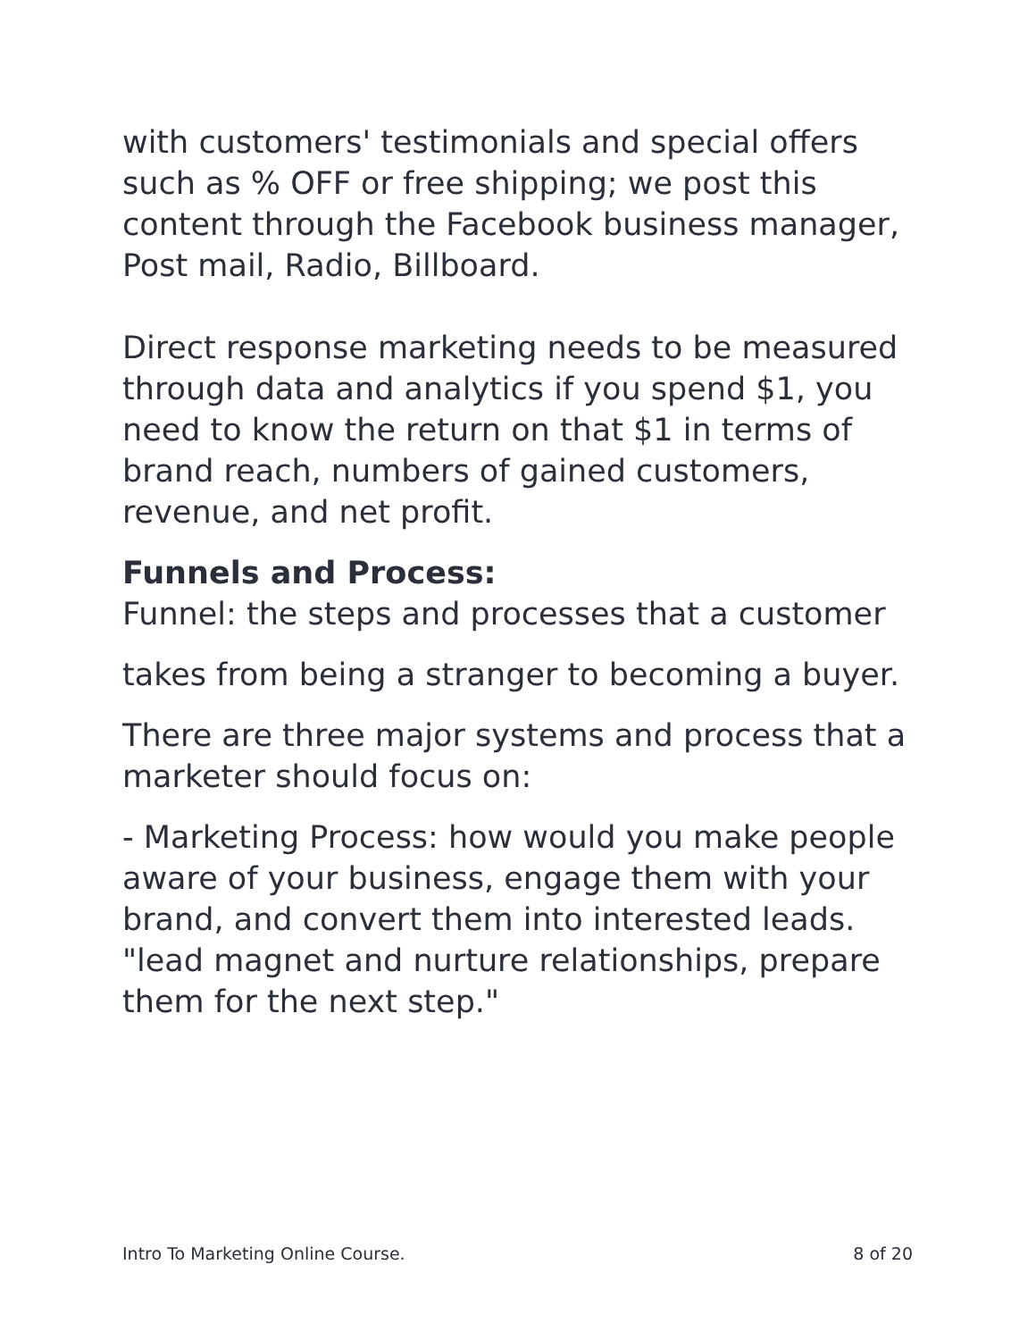with customers' testimonials and special offers such as % OFF or free shipping; we post this content through the Facebook business manager, Post mail, Radio, Billboard.
Direct response marketing needs to be measured through data and analytics if you spend $1, you need to know the return on that $1 in terms of brand reach, numbers of gained customers, revenue, and net profit.
Funnels and Process:
Funnel: the steps and processes that a customer
takes from being a stranger to becoming a buyer.
There are three major systems and process that a marketer should focus on:
- Marketing Process: how would you make people aware of your business, engage them with your brand, and convert them into interested leads. "lead magnet and nurture relationships, prepare them for the next step."
Intro To Marketing Online Course. 8 of 20